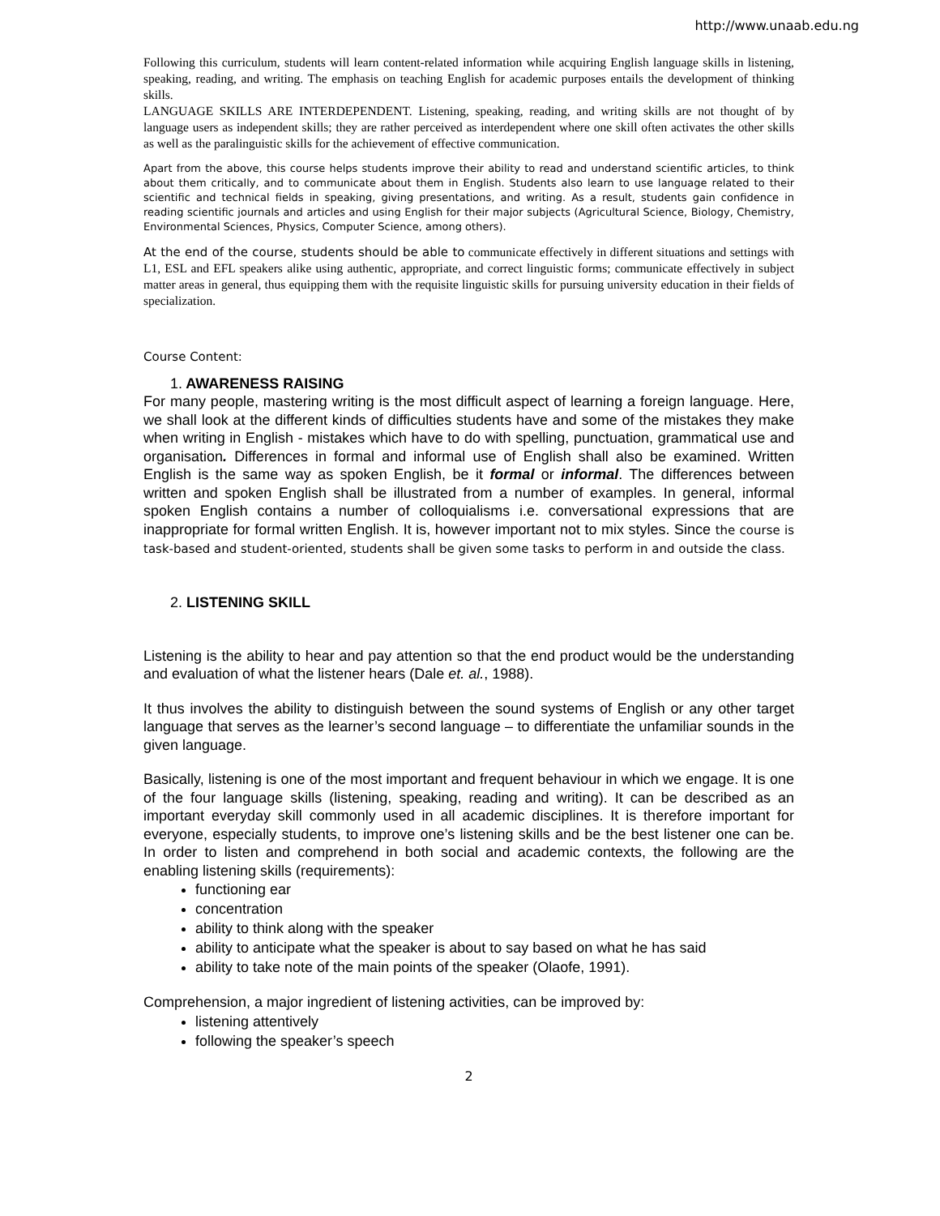http://www.unaab.edu.ng
Following this curriculum, students will learn content-related information while acquiring English language skills in listening, speaking, reading, and writing. The emphasis on teaching English for academic purposes entails the development of thinking skills.
LANGUAGE SKILLS ARE INTERDEPENDENT. Listening, speaking, reading, and writing skills are not thought of by language users as independent skills; they are rather perceived as interdependent where one skill often activates the other skills as well as the paralinguistic skills for the achievement of effective communication.
Apart from the above, this course helps students improve their ability to read and understand scientific articles, to think about them critically, and to communicate about them in English. Students also learn to use language related to their scientific and technical fields in speaking, giving presentations, and writing. As a result, students gain confidence in reading scientific journals and articles and using English for their major subjects (Agricultural Science, Biology, Chemistry, Environmental Sciences, Physics, Computer Science, among others).
At the end of the course, students should be able to communicate effectively in different situations and settings with L1, ESL and EFL speakers alike using authentic, appropriate, and correct linguistic forms; communicate effectively in subject matter areas in general, thus equipping them with the requisite linguistic skills for pursuing university education in their fields of specialization.
Course Content:
1. AWARENESS RAISING
For many people, mastering writing is the most difficult aspect of learning a foreign language. Here, we shall look at the different kinds of difficulties students have and some of the mistakes they make when writing in English - mistakes which have to do with spelling, punctuation, grammatical use and organisation. Differences in formal and informal use of English shall also be examined. Written English is the same way as spoken English, be it formal or informal. The differences between written and spoken English shall be illustrated from a number of examples. In general, informal spoken English contains a number of colloquialisms i.e. conversational expressions that are inappropriate for formal written English. It is, however important not to mix styles. Since the course is task-based and student-oriented, students shall be given some tasks to perform in and outside the class.
2. LISTENING SKILL
Listening is the ability to hear and pay attention so that the end product would be the understanding and evaluation of what the listener hears (Dale et. al., 1988).
It thus involves the ability to distinguish between the sound systems of English or any other target language that serves as the learner’s second language – to differentiate the unfamiliar sounds in the given language.
Basically, listening is one of the most important and frequent behaviour in which we engage. It is one of the four language skills (listening, speaking, reading and writing). It can be described as an important everyday skill commonly used in all academic disciplines. It is therefore important for everyone, especially students, to improve one’s listening skills and be the best listener one can be. In order to listen and comprehend in both social and academic contexts, the following are the enabling listening skills (requirements):
functioning ear
concentration
ability to think along with the speaker
ability to anticipate what the speaker is about to say based on what he has said
ability to take note of the main points of the speaker (Olaofe, 1991).
Comprehension, a major ingredient of listening activities, can be improved by:
listening attentively
following the speaker’s speech
2